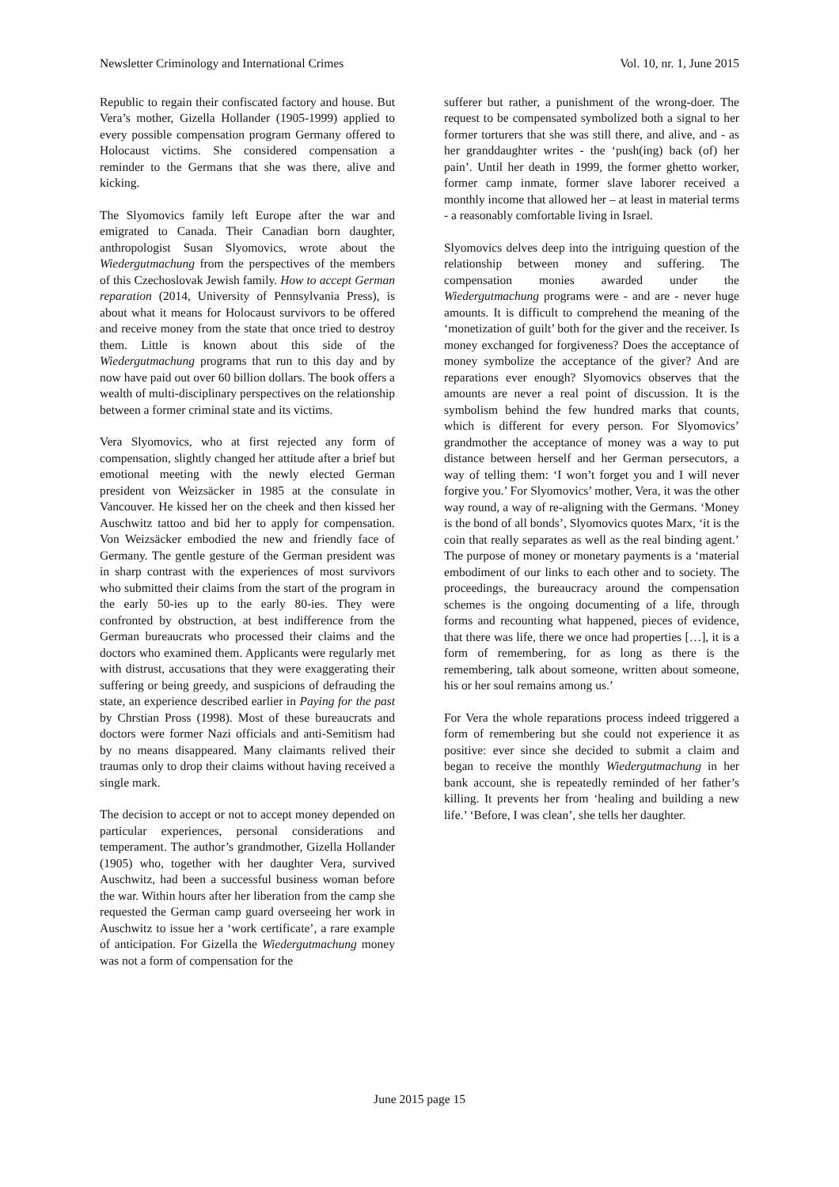Newsletter Criminology and International Crimes Vol. 10, nr. 1, June 2015
Republic to regain their confiscated factory and house. But Vera’s mother, Gizella Hollander (1905-1999) applied to every possible compensation program Germany offered to Holocaust victims. She considered compensation a reminder to the Germans that she was there, alive and kicking.
The Slyomovics family left Europe after the war and emigrated to Canada. Their Canadian born daughter, anthropologist Susan Slyomovics, wrote about the Wiedergutmachung from the perspectives of the members of this Czechoslovak Jewish family. How to accept German reparation (2014, University of Pennsylvania Press), is about what it means for Holocaust survivors to be offered and receive money from the state that once tried to destroy them. Little is known about this side of the Wiedergutmachung programs that run to this day and by now have paid out over 60 billion dollars. The book offers a wealth of multi-disciplinary perspectives on the relationship between a former criminal state and its victims.
Vera Slyomovics, who at first rejected any form of compensation, slightly changed her attitude after a brief but emotional meeting with the newly elected German president von Weizsäcker in 1985 at the consulate in Vancouver. He kissed her on the cheek and then kissed her Auschwitz tattoo and bid her to apply for compensation. Von Weizsäcker embodied the new and friendly face of Germany. The gentle gesture of the German president was in sharp contrast with the experiences of most survivors who submitted their claims from the start of the program in the early 50-ies up to the early 80-ies. They were confronted by obstruction, at best indifference from the German bureaucrats who processed their claims and the doctors who examined them. Applicants were regularly met with distrust, accusations that they were exaggerating their suffering or being greedy, and suspicions of defrauding the state, an experience described earlier in Paying for the past by Chrstian Pross (1998). Most of these bureaucrats and doctors were former Nazi officials and anti-Semitism had by no means disappeared. Many claimants relived their traumas only to drop their claims without having received a single mark.
The decision to accept or not to accept money depended on particular experiences, personal considerations and temperament. The author’s grandmother, Gizella Hollander (1905) who, together with her daughter Vera, survived Auschwitz, had been a successful business woman before the war. Within hours after her liberation from the camp she requested the German camp guard overseeing her work in Auschwitz to issue her a ‘work certificate’, a rare example of anticipation. For Gizella the Wiedergutmachung money was not a form of compensation for the
sufferer but rather, a punishment of the wrong-doer. The request to be compensated symbolized both a signal to her former torturers that she was still there, and alive, and - as her granddaughter writes - the ‘push(ing) back (of) her pain’. Until her death in 1999, the former ghetto worker, former camp inmate, former slave laborer received a monthly income that allowed her – at least in material terms - a reasonably comfortable living in Israel.
Slyomovics delves deep into the intriguing question of the relationship between money and suffering. The compensation monies awarded under the Wiedergutmachung programs were - and are - never huge amounts. It is difficult to comprehend the meaning of the ‘monetization of guilt’ both for the giver and the receiver. Is money exchanged for forgiveness? Does the acceptance of money symbolize the acceptance of the giver? And are reparations ever enough? Slyomovics observes that the amounts are never a real point of discussion. It is the symbolism behind the few hundred marks that counts, which is different for every person. For Slyomovics’ grandmother the acceptance of money was a way to put distance between herself and her German persecutors, a way of telling them: ‘I won’t forget you and I will never forgive you.’ For Slyomovics’ mother, Vera, it was the other way round, a way of re-aligning with the Germans. ‘Money is the bond of all bonds’, Slyomovics quotes Marx, ‘it is the coin that really separates as well as the real binding agent.’ The purpose of money or monetary payments is a ‘material embodiment of our links to each other and to society. The proceedings, the bureaucracy around the compensation schemes is the ongoing documenting of a life, through forms and recounting what happened, pieces of evidence, that there was life, there we once had properties […], it is a form of remembering, for as long as there is the remembering, talk about someone, written about someone, his or her soul remains among us.’
For Vera the whole reparations process indeed triggered a form of remembering but she could not experience it as positive: ever since she decided to submit a claim and began to receive the monthly Wiedergutmachung in her bank account, she is repeatedly reminded of her father’s killing. It prevents her from ‘healing and building a new life.’ ‘Before, I was clean’, she tells her daughter.
June 2015 page 15